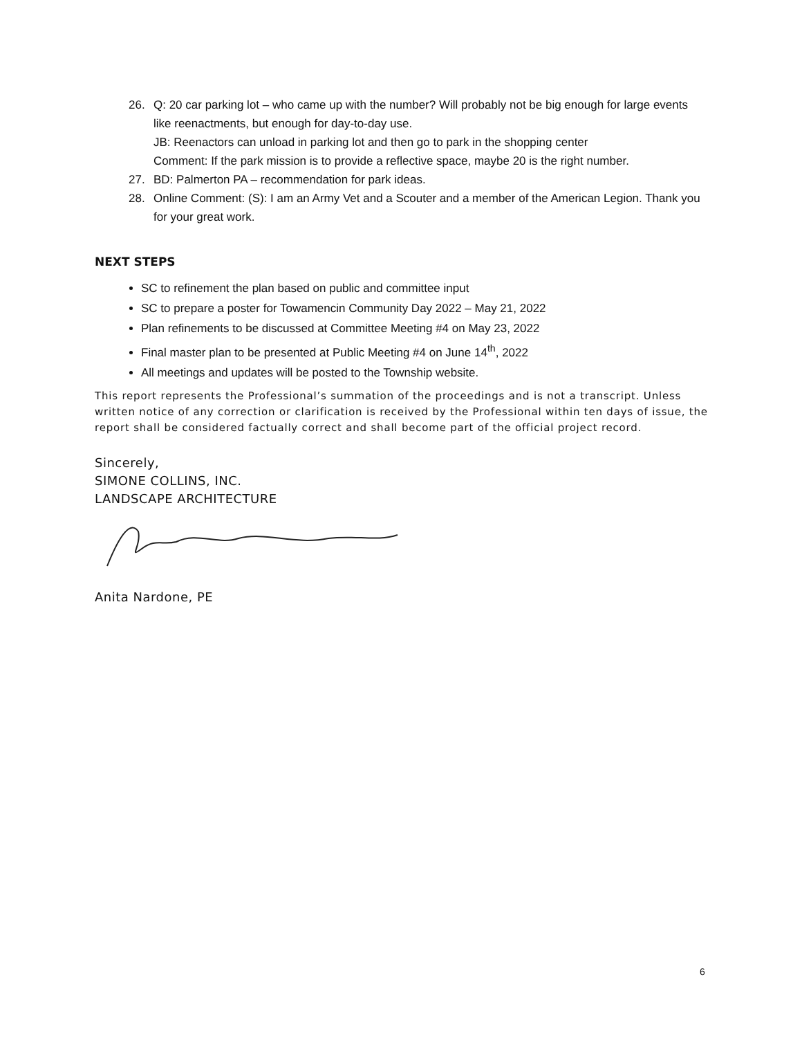26. Q: 20 car parking lot – who came up with the number? Will probably not be big enough for large events like reenactments, but enough for day-to-day use.
JB: Reenactors can unload in parking lot and then go to park in the shopping center
Comment: If the park mission is to provide a reflective space, maybe 20 is the right number.
27. BD: Palmerton PA – recommendation for park ideas.
28. Online Comment: (S): I am an Army Vet and a Scouter and a member of the American Legion. Thank you for your great work.
NEXT STEPS
SC to refinement the plan based on public and committee input
SC to prepare a poster for Towamencin Community Day 2022 – May 21, 2022
Plan refinements to be discussed at Committee Meeting #4 on May 23, 2022
Final master plan to be presented at Public Meeting #4 on June 14<sup>th</sup>, 2022
All meetings and updates will be posted to the Township website.
This report represents the Professional’s summation of the proceedings and is not a transcript. Unless written notice of any correction or clarification is received by the Professional within ten days of issue, the report shall be considered factually correct and shall become part of the official project record.
Sincerely,
SIMONE COLLINS, INC.
LANDSCAPE ARCHITECTURE
Anita Nardone, PE
6